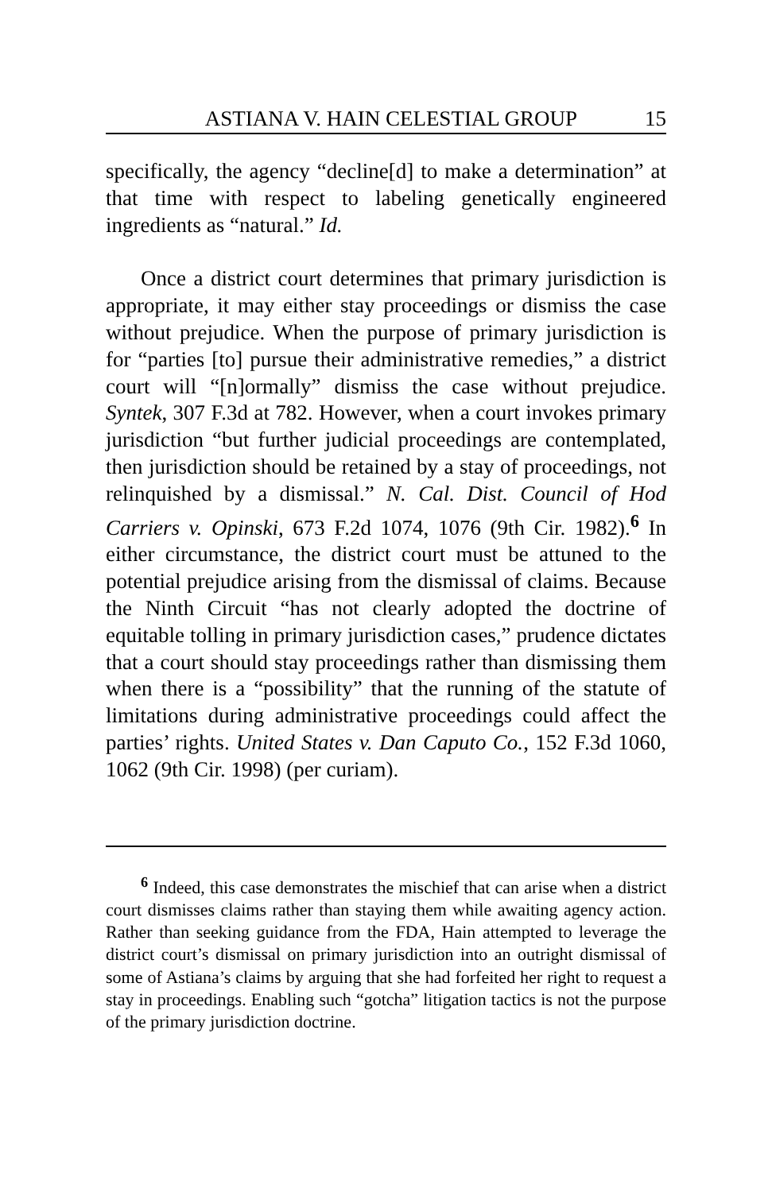ASTIANA V. HAIN CELESTIAL GROUP 15
specifically, the agency “decline[d] to make a determination” at that time with respect to labeling genetically engineered ingredients as “natural.” Id.
Once a district court determines that primary jurisdiction is appropriate, it may either stay proceedings or dismiss the case without prejudice. When the purpose of primary jurisdiction is for “parties [to] pursue their administrative remedies,” a district court will “[n]ormally” dismiss the case without prejudice. Syntek, 307 F.3d at 782. However, when a court invokes primary jurisdiction “but further judicial proceedings are contemplated, then jurisdiction should be retained by a stay of proceedings, not relinquished by a dismissal.” N. Cal. Dist. Council of Hod Carriers v. Opinski, 673 F.2d 1074, 1076 (9th Cir. 1982).<sup>6</sup> In either circumstance, the district court must be attuned to the potential prejudice arising from the dismissal of claims. Because the Ninth Circuit “has not clearly adopted the doctrine of equitable tolling in primary jurisdiction cases,” prudence dictates that a court should stay proceedings rather than dismissing them when there is a “possibility” that the running of the statute of limitations during administrative proceedings could affect the parties’ rights. United States v. Dan Caputo Co., 152 F.3d 1060, 1062 (9th Cir. 1998) (per curiam).
<sup>6</sup> Indeed, this case demonstrates the mischief that can arise when a district court dismisses claims rather than staying them while awaiting agency action. Rather than seeking guidance from the FDA, Hain attempted to leverage the district court’s dismissal on primary jurisdiction into an outright dismissal of some of Astiana’s claims by arguing that she had forfeited her right to request a stay in proceedings. Enabling such “gotcha” litigation tactics is not the purpose of the primary jurisdiction doctrine.